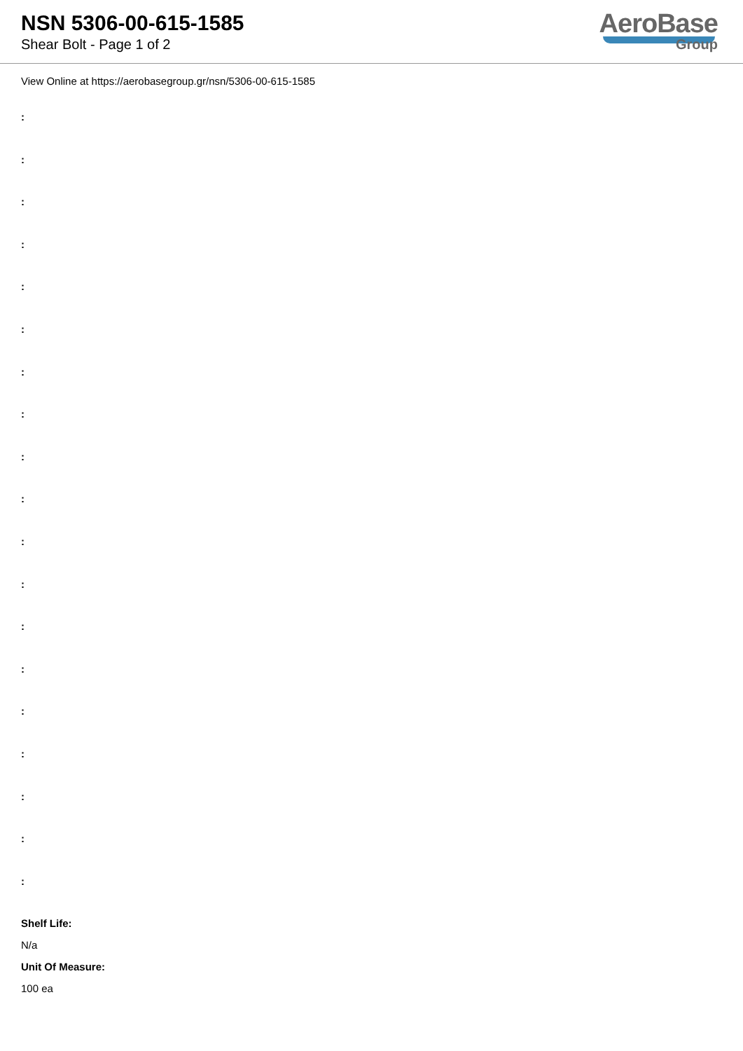NSN 5306-00-615-1585
Shear Bolt - Page 1 of 2
AeroBase
Group
View Online at https://aerobasegroup.gr/nsn/5306-00-615-1585
:
:
:
:
:
:
:
:
:
:
:
:
:
:
:
:
:
:
:
Shelf Life:
N/a
Unit Of Measure:
100 ea